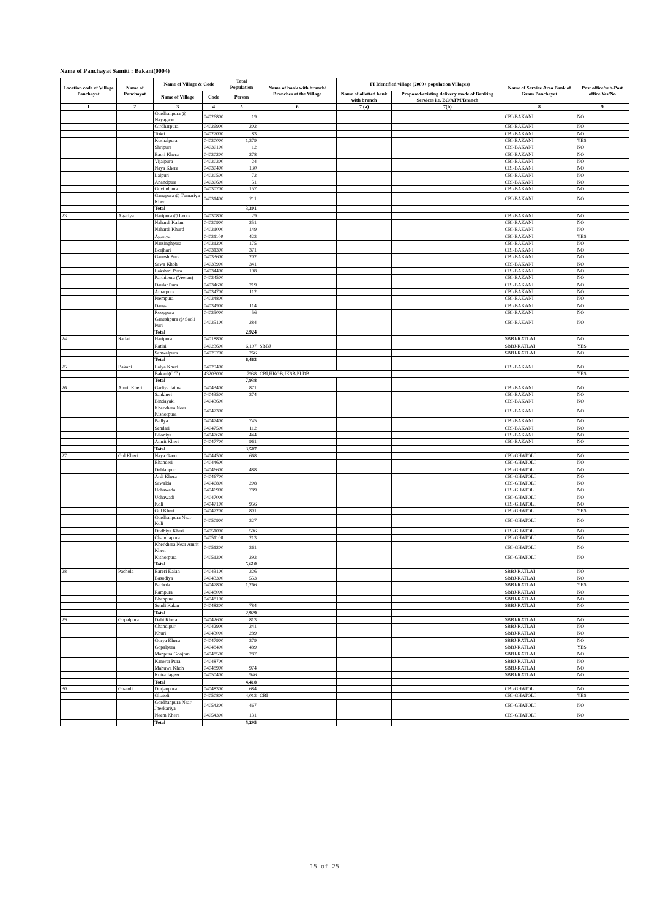Name of Panchayat Samiti : Bakani(0004)
| Location code of Village Panchayat | Name of Panchayat | Name of Village & Code | | Total Population | Name of bank with branch/ Branches at the Village | FI Identified village (2000+ population Villages) | | Name of Service Area Bank of Gram Panchayat | Post office/sub-Post office Yes/No |
| --- | --- | --- | --- | --- | --- | --- | --- | --- | --- |
| | | Name of Village | Code | Person | | Name of allotted bank with branch | Proposed/existing delivery mode of Banking Services i.e. BC/ATM/Branch | | |
| 1 | 2 | 3 | 4 | 5 | 6 | 7 (a) | 7(b) | 8 | 9 |
| | | Gordhanpura @ Nayagaon | 04026800 | 19 | | | | CBI-BAKANI | NO |
| | | Girdharpura | 04026900 | 202 | | | | CBI-BAKANI | NO |
| | | Tokri | 04027000 | 83 | | | | CBI-BAKANI | NO |
| | | Kushalpura | 04030000 | 1,379 | | | | CBI-BAKANI | YES |
| | | Shripura | 04030100 | 12 | | | | CBI-BAKANI | NO |
| | | Baori Khera | 04030200 | 278 | | | | CBI-BAKANI | NO |
| | | Vijaipura | 04030300 | 24 | | | | CBI-BAKANI | NO |
| | | Naya Khera | 04030400 | 130 | | | | CBI-BAKANI | NO |
| | | Lalpuri | 04030500 | 72 | | | | CBI-BAKANI | NO |
| | | Anandpura | 04030600 | 51 | | | | CBI-BAKANI | NO |
| | | Govindpura | 04030700 | 157 | | | | CBI-BAKANI | NO |
| | | Gangpura @ Tumariya Kheri | 04031400 | 211 | | | | CBI-BAKANI | NO |
| | | Total | | 3,301 | | | | | |
| 23 | Agariya | Haripura @ Leora | 04030800 | 29 | | | | CBI-BAKANI | NO |
| | | Nahardi Kalan | 04030900 | 251 | | | | CBI-BAKANI | NO |
| | | Nahardi Khurd | 04031000 | 149 | | | | CBI-BAKANI | NO |
| | | Agariya | 04031100 | 423 | | | | CBI-BAKANI | YES |
| | | Narsinghpura | 04031200 | 175 | | | | CBI-BAKANI | NO |
| | | Borjhari | 04031300 | 371 | | | | CBI-BAKANI | NO |
| | | Ganesh Pura | 04033600 | 202 | | | | CBI-BAKANI | NO |
| | | Sawa Khoh | 04033900 | 341 | | | | CBI-BAKANI | NO |
| | | Lakshmi Pura | 04034400 | 198 | | | | CBI-BAKANI | NO |
| | | Parthipura (Veeran) | 04034500 | | | | | CBI-BAKANI | NO |
| | | Daulat Pura | 04034600 | 219 | | | | CBI-BAKANI | NO |
| | | Amarpura | 04034700 | 112 | | | | CBI-BAKANI | NO |
| | | Prempura | 04034800 | | | | | CBI-BAKANI | NO |
| | | Dangal | 04034900 | 114 | | | | CBI-BAKANI | NO |
| | | Rooppura | 04035000 | 56 | | | | CBI-BAKANI | NO |
| | | Ganeshpura @ Sooli Puri | 04035100 | 284 | | | | CBI-BAKANI | NO |
| | | Total | | 2,924 | | | | | |
| 24 | Ratlai | Haripura | 04018800 | | | | | SBBJ-RATLAI | NO |
| | | Ratlai | 04023600 | 6,197 | SBBJ | | | SBBJ-RATLAI | YES |
| | | Sanwalpura | 04025700 | 266 | | | | SBBJ-RATLAI | NO |
| | | Total | | 6,463 | | | | | |
| 25 | Bakani | Lalya Kheri | 04029400 | | | | | CBI-BAKANI | NO |
| | | Bakani(C.T.) | 43203000 | 7938 | CBI,HKGB,JKSB,PLDB | | | | YES |
| | | Total | | 7,938 | | | | | |
| 26 | Amrit Kheri | Gadiya Jaimal | 04043400 | 871 | | | | CBI-BAKANI | NO |
| | | Sankheri | 04043500 | 374 | | | | CBI-BAKANI | NO |
| | | Bindayaki | 04043600 | | | | | CBI-BAKANI | NO |
| | | Kherkhera Near Kishorpura | 04047300 | | | | | CBI-BAKANI | NO |
| | | Padlya | 04047400 | 745 | | | | CBI-BAKANI | NO |
| | | Sendari | 04047500 | 112 | | | | CBI-BAKANI | NO |
| | | Biloniya | 04047600 | 444 | | | | CBI-BAKANI | NO |
| | | Amrit Kheri | 04047700 | 961 | | | | CBI-BAKANI | NO |
| | | Total | | 3,507 | | | | | |
| 27 | Gul Kheri | Naya Gaon | 04044500 | 668 | | | | CBI-GHATOLI | NO |
| | | Bhanderi | 04044600 | | | | | CBI-GHATOLI | NO |
| | | Dehlanpur | 04046600 | 488 | | | | CBI-GHATOLI | NO |
| | | Ardi Khera | 04046700 | | | | | CBI-GHATOLI | NO |
| | | Sawalda | 04046800 | 208 | | | | CBI-GHATOLI | NO |
| | | Uchawada | 04046900 | 789 | | | | CBI-GHATOLI | NO |
| | | Uchawadi | 04047000 | | | | | CBI-GHATOLI | NO |
| | | Koli | 04047100 | 956 | | | | CBI-GHATOLI | NO |
| | | Gul Kheri | 04047200 | 801 | | | | CBI-GHATOLI | YES |
| | | Gordhanpura Near Koli | 04050900 | 327 | | | | CBI-GHATOLI | NO |
| | | Dudhiya Kheri | 04051000 | 506 | | | | CBI-GHATOLI | NO |
| | | Chandrapura | 04051100 | 213 | | | | CBI-GHATOLI | NO |
| | | Kherkhera Near Amrit Kheri | 04051200 | 361 | | | | CBI-GHATOLI | NO |
| | | Kishorpura | 04051300 | 293 | | | | CBI-GHATOLI | NO |
| | | Total | | 5,610 | | | | | |
| 28 | Pachola | Bareri Kalan | 04043100 | 326 | | | | SBBJ-RATLAI | NO |
| | | Basodiya | 04043300 | 553 | | | | SBBJ-RATLAI | NO |
| | | Pachola | 04047800 | 1,266 | | | | SBBJ-RATLAI | YES |
| | | Rampura | 04048000 | | | | | SBBJ-RATLAI | NO |
| | | Bhanpura | 04048100 | | | | | SBBJ-RATLAI | NO |
| | | Semli Kalan | 04048200 | 784 | | | | SBBJ-RATLAI | NO |
| | | Total | | 2,929 | | | | | |
| 29 | Gopalpura | Dahi Khera | 04042600 | 813 | | | | SBBJ-RATLAI | NO |
| | | Chandipur | 04042900 | 241 | | | | SBBJ-RATLAI | NO |
| | | Khuri | 04043000 | 289 | | | | SBBJ-RATLAI | NO |
| | | Gorya Khera | 04047900 | 379 | | | | SBBJ-RATLAI | NO |
| | | Gopalpura | 04048400 | 489 | | | | SBBJ-RATLAI | YES |
| | | Manpura Goojran | 04048500 | 287 | | | | SBBJ-RATLAI | NO |
| | | Kanwar Pura | 04048700 | | | | | SBBJ-RATLAI | NO |
| | | Mahuwa Khoh | 04048900 | 974 | | | | SBBJ-RATLAI | NO |
| | | Kotra Jageer | 04050400 | 946 | | | | SBBJ-RATLAI | NO |
| | | Total | | 4,418 | | | | | |
| 30 | Ghatoli | Durjanpura | 04048300 | 684 | | | | CBI-GHATOLI | NO |
| | | Ghatoli | 04050800 | 4,013 | CBI | | | CBI-GHATOLI | YES |
| | | Gordhanpura Near Jheekariya | 04054200 | 467 | | | | CBI-GHATOLI | NO |
| | | Neem Khera | 04054300 | 131 | | | | CBI-GHATOLI | NO |
| | | Total | | 5,295 | | | | | |
15 of 25